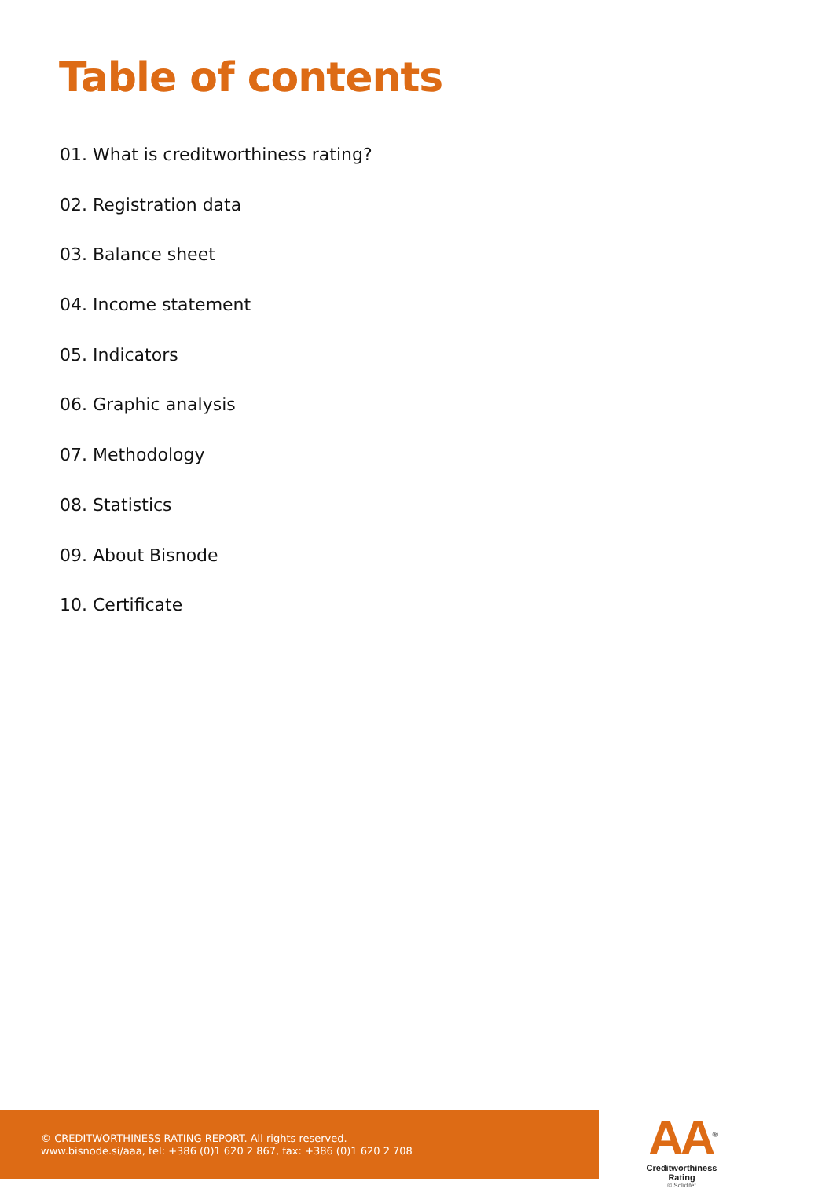Table of contents
01. What is creditworthiness rating?
02. Registration data
03. Balance sheet
04. Income statement
05. Indicators
06. Graphic analysis
07. Methodology
08. Statistics
09. About Bisnode
10. Certificate
© CREDITWORTHINESS RATING REPORT. All rights reserved.
www.bisnode.si/aaa, tel: +386 (0)1 620 2 867, fax: +386 (0)1 620 2 708
AA<sup>®</sup>
Creditworthiness Rating
© Soliditet